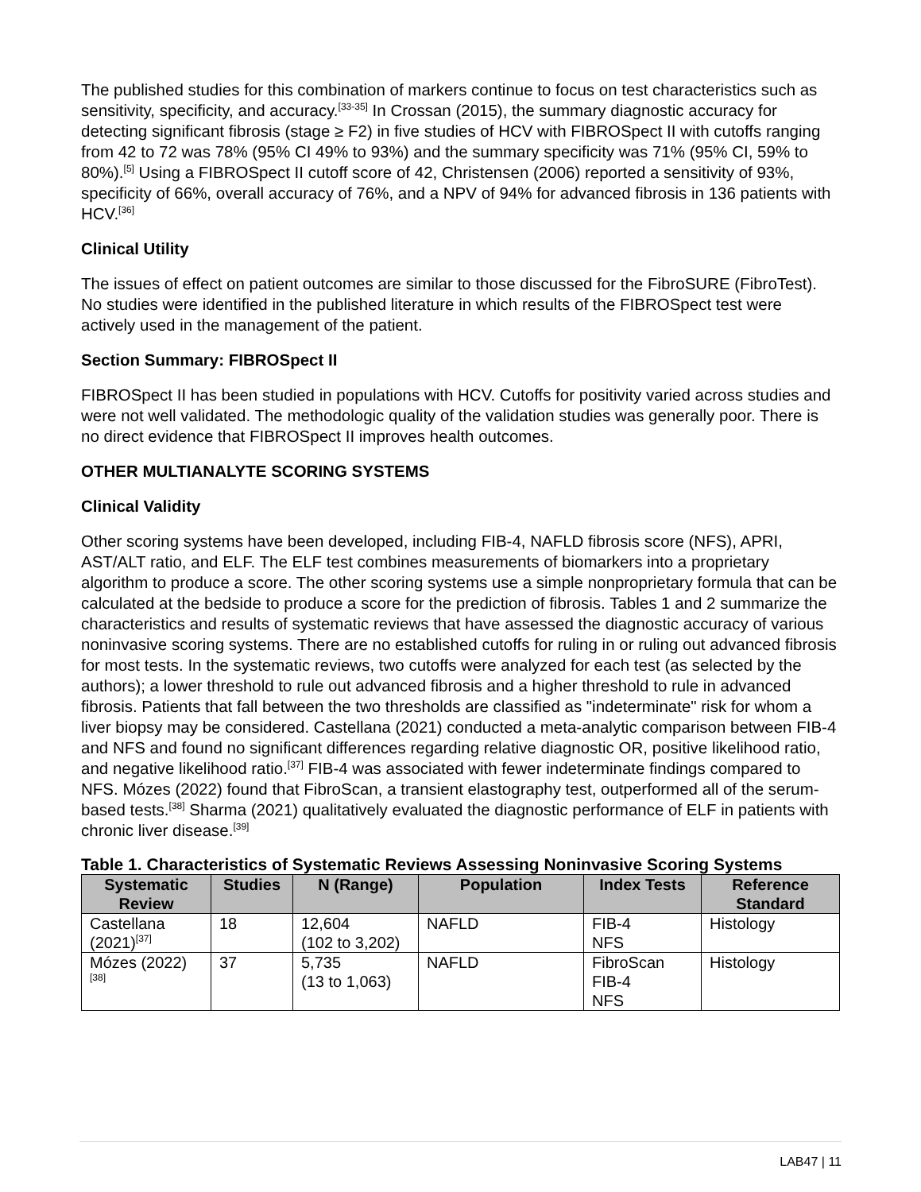The published studies for this combination of markers continue to focus on test characteristics such as sensitivity, specificity, and accuracy.<sup>[33-35]</sup> In Crossan (2015), the summary diagnostic accuracy for detecting significant fibrosis (stage ≥ F2) in five studies of HCV with FIBROSpect II with cutoffs ranging from 42 to 72 was 78% (95% CI 49% to 93%) and the summary specificity was 71% (95% CI, 59% to 80%).<sup>[5]</sup> Using a FIBROSpect II cutoff score of 42, Christensen (2006) reported a sensitivity of 93%, specificity of 66%, overall accuracy of 76%, and a NPV of 94% for advanced fibrosis in 136 patients with HCV.<sup>[36]</sup>
Clinical Utility
The issues of effect on patient outcomes are similar to those discussed for the FibroSURE (FibroTest). No studies were identified in the published literature in which results of the FIBROSpect test were actively used in the management of the patient.
Section Summary: FIBROSpect II
FIBROSpect II has been studied in populations with HCV. Cutoffs for positivity varied across studies and were not well validated. The methodologic quality of the validation studies was generally poor. There is no direct evidence that FIBROSpect II improves health outcomes.
OTHER MULTIANALYTE SCORING SYSTEMS
Clinical Validity
Other scoring systems have been developed, including FIB-4, NAFLD fibrosis score (NFS), APRI, AST/ALT ratio, and ELF. The ELF test combines measurements of biomarkers into a proprietary algorithm to produce a score. The other scoring systems use a simple nonproprietary formula that can be calculated at the bedside to produce a score for the prediction of fibrosis. Tables 1 and 2 summarize the characteristics and results of systematic reviews that have assessed the diagnostic accuracy of various noninvasive scoring systems. There are no established cutoffs for ruling in or ruling out advanced fibrosis for most tests. In the systematic reviews, two cutoffs were analyzed for each test (as selected by the authors); a lower threshold to rule out advanced fibrosis and a higher threshold to rule in advanced fibrosis. Patients that fall between the two thresholds are classified as "indeterminate" risk for whom a liver biopsy may be considered. Castellana (2021) conducted a meta-analytic comparison between FIB-4 and NFS and found no significant differences regarding relative diagnostic OR, positive likelihood ratio, and negative likelihood ratio.<sup>[37]</sup> FIB-4 was associated with fewer indeterminate findings compared to NFS. Mózes (2022) found that FibroScan, a transient elastography test, outperformed all of the serum-based tests.<sup>[38]</sup> Sharma (2021) qualitatively evaluated the diagnostic performance of ELF in patients with chronic liver disease.<sup>[39]</sup>
Table 1. Characteristics of Systematic Reviews Assessing Noninvasive Scoring Systems
| Systematic Review | Studies | N (Range) | Population | Index Tests | Reference Standard |
| --- | --- | --- | --- | --- | --- |
| Castellana (2021)<sup>[37]</sup> | 18 | 12,604 (102 to 3,202) | NAFLD | FIB-4 NFS | Histology |
| Mózes (2022)<sup>[38]</sup> | 37 | 5,735 (13 to 1,063) | NAFLD | FibroScan FIB-4 NFS | Histology |
LAB47 | 11